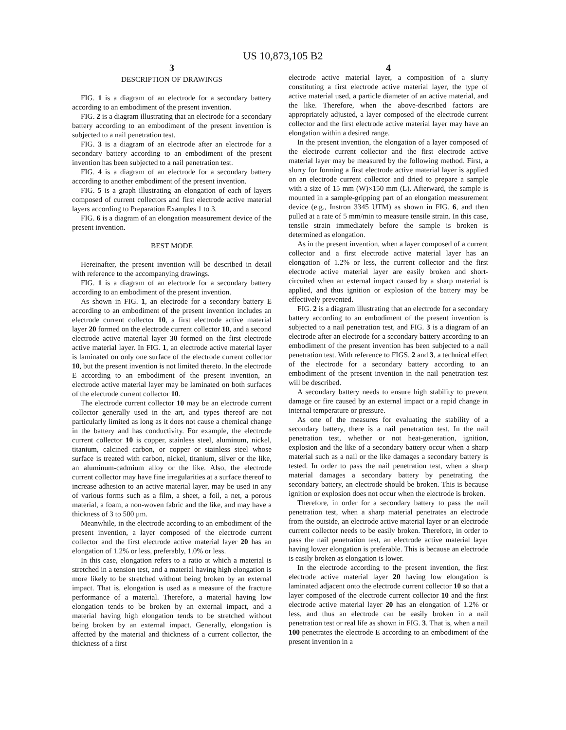US 10,873,105 B2
3
DESCRIPTION OF DRAWINGS
FIG. 1 is a diagram of an electrode for a secondary battery according to an embodiment of the present invention.
FIG. 2 is a diagram illustrating that an electrode for a secondary battery according to an embodiment of the present invention is subjected to a nail penetration test.
FIG. 3 is a diagram of an electrode after an electrode for a secondary battery according to an embodiment of the present invention has been subjected to a nail penetration test.
FIG. 4 is a diagram of an electrode for a secondary battery according to another embodiment of the present invention.
FIG. 5 is a graph illustrating an elongation of each of layers composed of current collectors and first electrode active material layers according to Preparation Examples 1 to 3.
FIG. 6 is a diagram of an elongation measurement device of the present invention.
BEST MODE
Hereinafter, the present invention will be described in detail with reference to the accompanying drawings.
FIG. 1 is a diagram of an electrode for a secondary battery according to an embodiment of the present invention.
As shown in FIG. 1, an electrode for a secondary battery E according to an embodiment of the present invention includes an electrode current collector 10, a first electrode active material layer 20 formed on the electrode current collector 10, and a second electrode active material layer 30 formed on the first electrode active material layer. In FIG. 1, an electrode active material layer is laminated on only one surface of the electrode current collector 10, but the present invention is not limited thereto. In the electrode E according to an embodiment of the present invention, an electrode active material layer may be laminated on both surfaces of the electrode current collector 10.
The electrode current collector 10 may be an electrode current collector generally used in the art, and types thereof are not particularly limited as long as it does not cause a chemical change in the battery and has conductivity. For example, the electrode current collector 10 is copper, stainless steel, aluminum, nickel, titanium, calcined carbon, or copper or stainless steel whose surface is treated with carbon, nickel, titanium, silver or the like, an aluminum-cadmium alloy or the like. Also, the electrode current collector may have fine irregularities at a surface thereof to increase adhesion to an active material layer, may be used in any of various forms such as a film, a sheet, a foil, a net, a porous material, a foam, a non-woven fabric and the like, and may have a thickness of 3 to 500 μm.
Meanwhile, in the electrode according to an embodiment of the present invention, a layer composed of the electrode current collector and the first electrode active material layer 20 has an elongation of 1.2% or less, preferably, 1.0% or less.
In this case, elongation refers to a ratio at which a material is stretched in a tension test, and a material having high elongation is more likely to be stretched without being broken by an external impact. That is, elongation is used as a measure of the fracture performance of a material. Therefore, a material having low elongation tends to be broken by an external impact, and a material having high elongation tends to be stretched without being broken by an external impact. Generally, elongation is affected by the material and thickness of a current collector, the thickness of a first
4
electrode active material layer, a composition of a slurry constituting a first electrode active material layer, the type of active material used, a particle diameter of an active material, and the like. Therefore, when the above-described factors are appropriately adjusted, a layer composed of the electrode current collector and the first electrode active material layer may have an elongation within a desired range.
In the present invention, the elongation of a layer composed of the electrode current collector and the first electrode active material layer may be measured by the following method. First, a slurry for forming a first electrode active material layer is applied on an electrode current collector and dried to prepare a sample with a size of 15 mm (W)×150 mm (L). Afterward, the sample is mounted in a sample-gripping part of an elongation measurement device (e.g., Instron 3345 UTM) as shown in FIG. 6, and then pulled at a rate of 5 mm/min to measure tensile strain. In this case, tensile strain immediately before the sample is broken is determined as elongation.
As in the present invention, when a layer composed of a current collector and a first electrode active material layer has an elongation of 1.2% or less, the current collector and the first electrode active material layer are easily broken and short-circuited when an external impact caused by a sharp material is applied, and thus ignition or explosion of the battery may be effectively prevented.
FIG. 2 is a diagram illustrating that an electrode for a secondary battery according to an embodiment of the present invention is subjected to a nail penetration test, and FIG. 3 is a diagram of an electrode after an electrode for a secondary battery according to an embodiment of the present invention has been subjected to a nail penetration test. With reference to FIGS. 2 and 3, a technical effect of the electrode for a secondary battery according to an embodiment of the present invention in the nail penetration test will be described.
A secondary battery needs to ensure high stability to prevent damage or fire caused by an external impact or a rapid change in internal temperature or pressure.
As one of the measures for evaluating the stability of a secondary battery, there is a nail penetration test. In the nail penetration test, whether or not heat-generation, ignition, explosion and the like of a secondary battery occur when a sharp material such as a nail or the like damages a secondary battery is tested. In order to pass the nail penetration test, when a sharp material damages a secondary battery by penetrating the secondary battery, an electrode should be broken. This is because ignition or explosion does not occur when the electrode is broken.
Therefore, in order for a secondary battery to pass the nail penetration test, when a sharp material penetrates an electrode from the outside, an electrode active material layer or an electrode current collector needs to be easily broken. Therefore, in order to pass the nail penetration test, an electrode active material layer having lower elongation is preferable. This is because an electrode is easily broken as elongation is lower.
In the electrode according to the present invention, the first electrode active material layer 20 having low elongation is laminated adjacent onto the electrode current collector 10 so that a layer composed of the electrode current collector 10 and the first electrode active material layer 20 has an elongation of 1.2% or less, and thus an electrode can be easily broken in a nail penetration test or real life as shown in FIG. 3. That is, when a nail 100 penetrates the electrode E according to an embodiment of the present invention in a